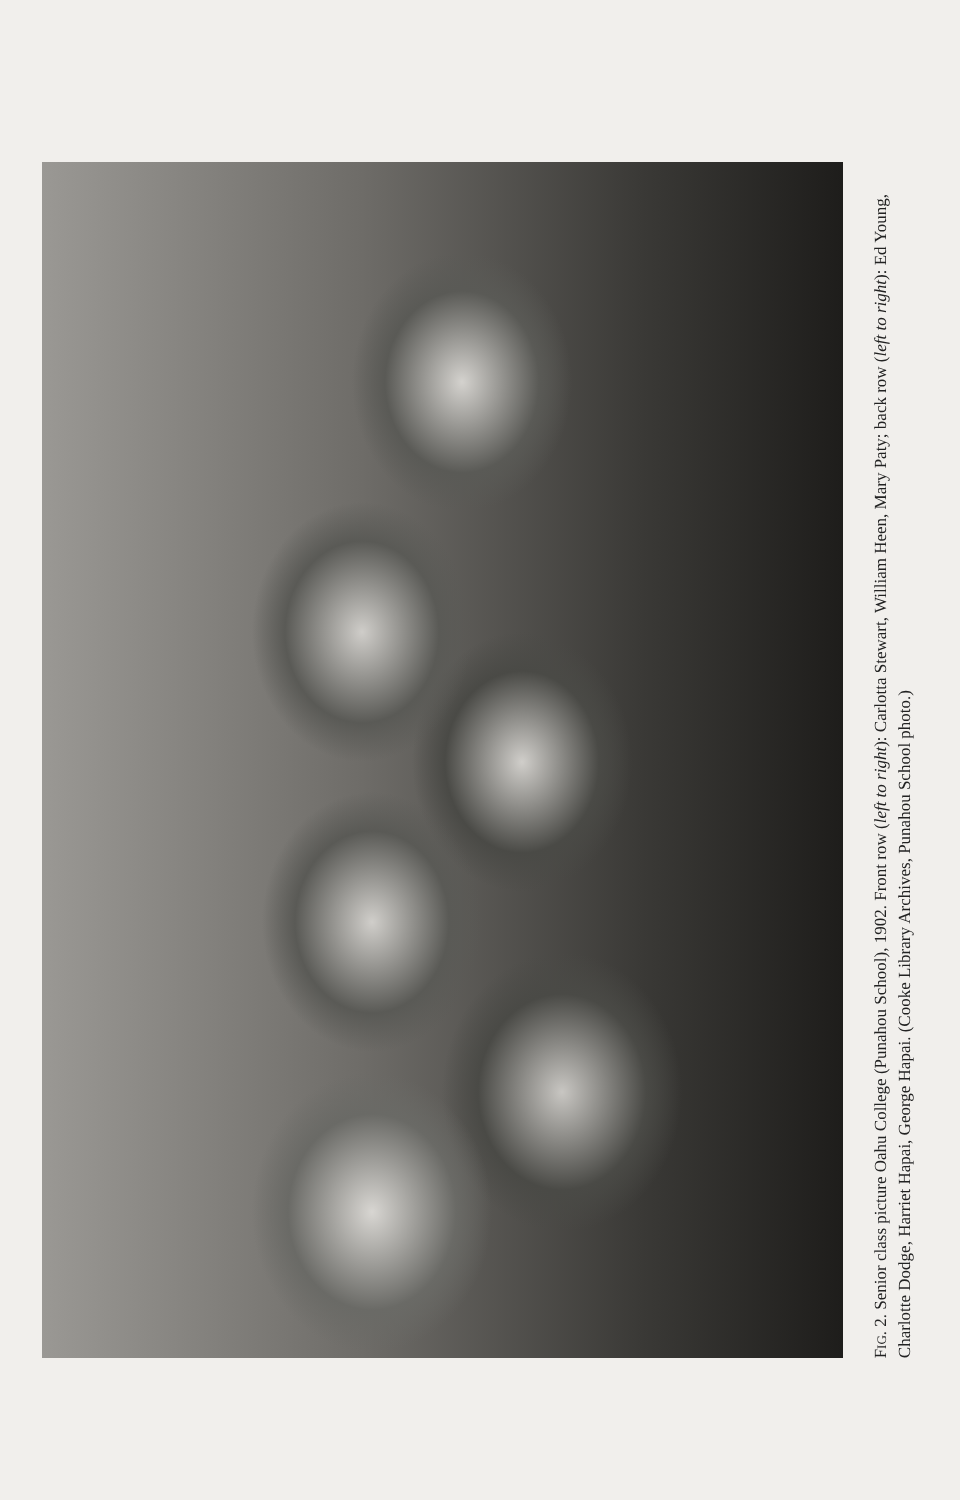FIG. 2. Senior class picture Oahu College (Punahou School), 1902. Front row (left to right): Carlotta Stewart, William Heen, Mary Paty; back row (left to right): Ed Young, Charlotte Dodge, Harriet Hapai, George Hapai. (Cooke Library Archives, Punahou School photo.)